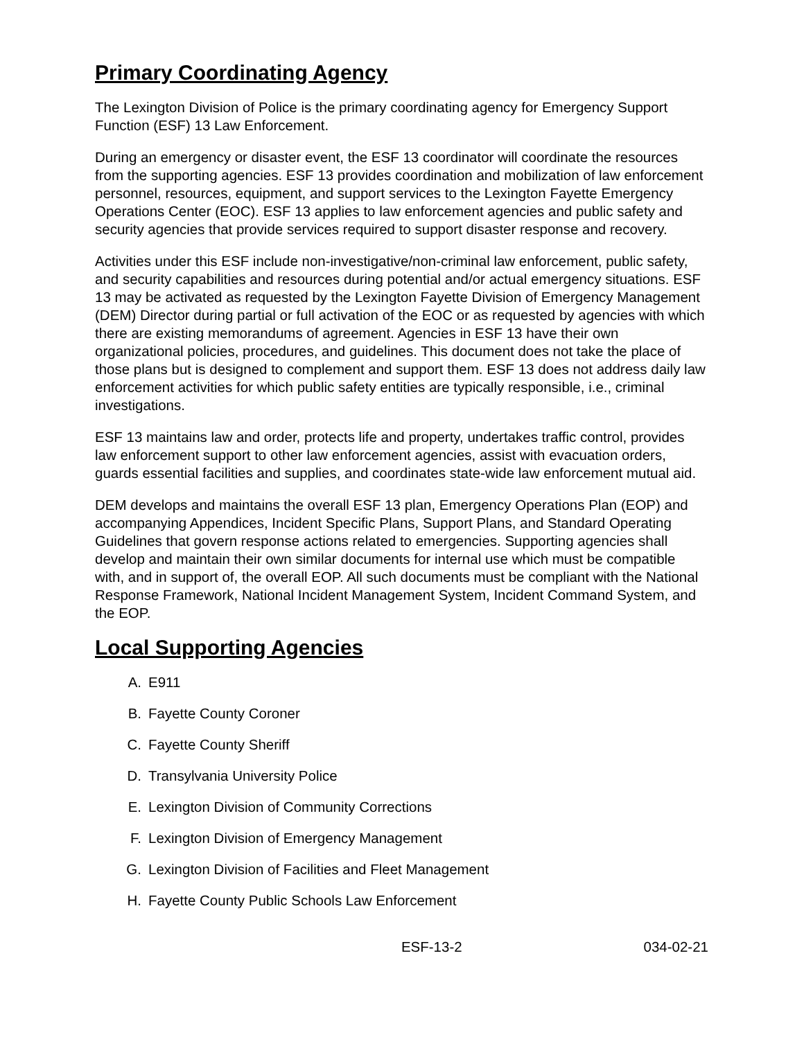Primary Coordinating Agency
The Lexington Division of Police is the primary coordinating agency for Emergency Support Function (ESF) 13 Law Enforcement.
During an emergency or disaster event, the ESF 13 coordinator will coordinate the resources from the supporting agencies. ESF 13 provides coordination and mobilization of law enforcement personnel, resources, equipment, and support services to the Lexington Fayette Emergency Operations Center (EOC). ESF 13 applies to law enforcement agencies and public safety and security agencies that provide services required to support disaster response and recovery.
Activities under this ESF include non-investigative/non-criminal law enforcement, public safety, and security capabilities and resources during potential and/or actual emergency situations. ESF 13 may be activated as requested by the Lexington Fayette Division of Emergency Management (DEM) Director during partial or full activation of the EOC or as requested by agencies with which there are existing memorandums of agreement. Agencies in ESF 13 have their own organizational policies, procedures, and guidelines. This document does not take the place of those plans but is designed to complement and support them. ESF 13 does not address daily law enforcement activities for which public safety entities are typically responsible, i.e., criminal investigations.
ESF 13 maintains law and order, protects life and property, undertakes traffic control, provides law enforcement support to other law enforcement agencies, assist with evacuation orders, guards essential facilities and supplies, and coordinates state-wide law enforcement mutual aid.
DEM develops and maintains the overall ESF 13 plan, Emergency Operations Plan (EOP) and accompanying Appendices, Incident Specific Plans, Support Plans, and Standard Operating Guidelines that govern response actions related to emergencies. Supporting agencies shall develop and maintain their own similar documents for internal use which must be compatible with, and in support of, the overall EOP. All such documents must be compliant with the National Response Framework, National Incident Management System, Incident Command System, and the EOP.
Local Supporting Agencies
A. E911
B. Fayette County Coroner
C. Fayette County Sheriff
D. Transylvania University Police
E. Lexington Division of Community Corrections
F. Lexington Division of Emergency Management
G. Lexington Division of Facilities and Fleet Management
H. Fayette County Public Schools Law Enforcement
ESF-13-2 034-02-21